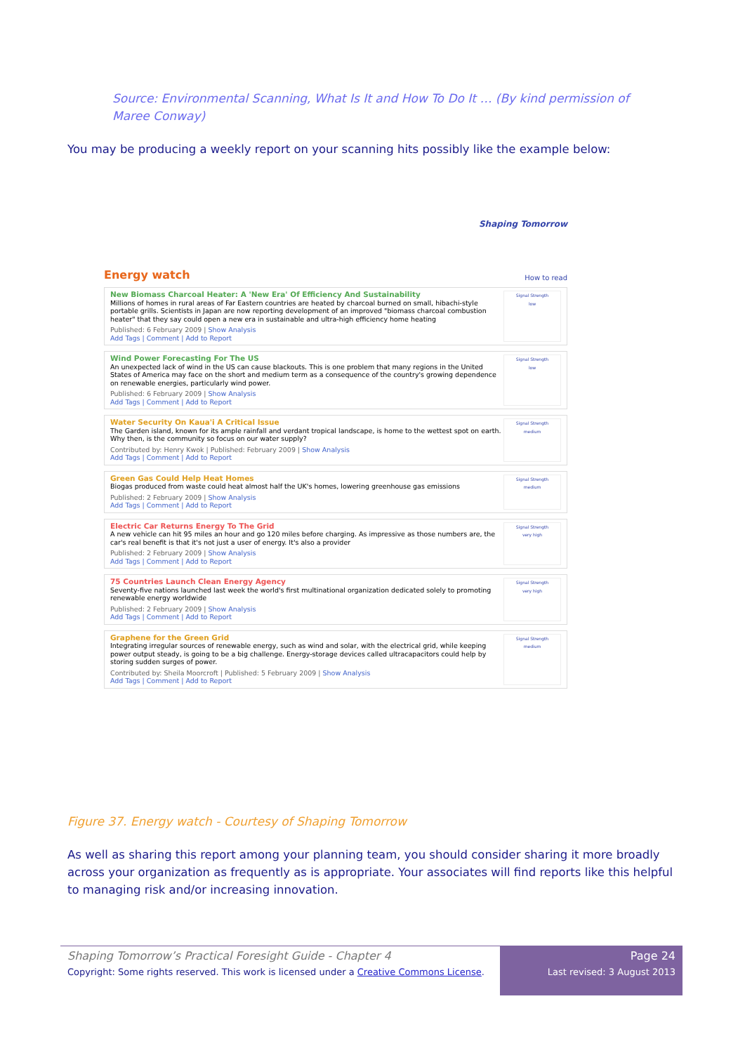Source: Environmental Scanning, What Is It and How To Do It … (By kind permission of Maree Conway)
You may be producing a weekly report on your scanning hits possibly like the example below:
Shaping Tomorrow
Energy watch
How to read
New Biomass Charcoal Heater: A 'New Era' Of Efficiency And Sustainability
Millions of homes in rural areas of Far Eastern countries are heated by charcoal burned on small, hibachi-style portable grills. Scientists in Japan are now reporting development of an improved "biomass charcoal combustion heater" that they say could open a new era in sustainable and ultra-high efficiency home heating
Published: 6 February 2009 | Show Analysis
Add Tags | Comment | Add to Report
Signal Strength
low
Wind Power Forecasting For The US
An unexpected lack of wind in the US can cause blackouts. This is one problem that many regions in the United States of America may face on the short and medium term as a consequence of the country's growing dependence on renewable energies, particularly wind power.
Published: 6 February 2009 | Show Analysis
Add Tags | Comment | Add to Report
Signal Strength
low
Water Security On Kaua'i A Critical Issue
The Garden island, known for its ample rainfall and verdant tropical landscape, is home to the wettest spot on earth. Why then, is the community so focus on our water supply?
Contributed by: Henry Kwok | Published: February 2009 | Show Analysis
Add Tags | Comment | Add to Report
Signal Strength
medium
Green Gas Could Help Heat Homes
Biogas produced from waste could heat almost half the UK's homes, lowering greenhouse gas emissions
Published: 2 February 2009 | Show Analysis
Add Tags | Comment | Add to Report
Signal Strength
medium
Electric Car Returns Energy To The Grid
A new vehicle can hit 95 miles an hour and go 120 miles before charging. As impressive as those numbers are, the car's real benefit is that it's not just a user of energy. It's also a provider
Published: 2 February 2009 | Show Analysis
Add Tags | Comment | Add to Report
Signal Strength
very high
75 Countries Launch Clean Energy Agency
Seventy-five nations launched last week the world's first multinational organization dedicated solely to promoting renewable energy worldwide
Published: 2 February 2009 | Show Analysis
Add Tags | Comment | Add to Report
Signal Strength
very high
Graphene for the Green Grid
Integrating irregular sources of renewable energy, such as wind and solar, with the electrical grid, while keeping power output steady, is going to be a big challenge. Energy-storage devices called ultracapacitors could help by storing sudden surges of power.
Contributed by: Sheila Moorcroft | Published: 5 February 2009 | Show Analysis
Add Tags | Comment | Add to Report
Signal Strength
medium
Figure 37. Energy watch - Courtesy of Shaping Tomorrow
As well as sharing this report among your planning team, you should consider sharing it more broadly across your organization as frequently as is appropriate. Your associates will find reports like this helpful to managing risk and/or increasing innovation.
Shaping Tomorrow’s Practical Foresight Guide - Chapter 4
Copyright: Some rights reserved. This work is licensed under a Creative Commons License.
Page 24
Last revised: 3 August 2013